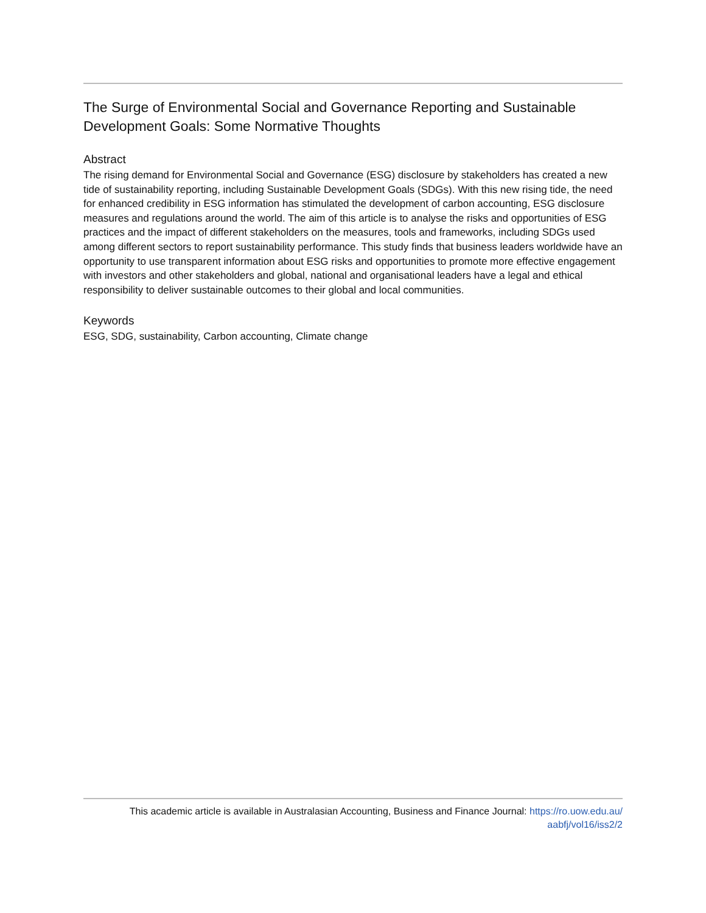The Surge of Environmental Social and Governance Reporting and Sustainable Development Goals: Some Normative Thoughts
Abstract
The rising demand for Environmental Social and Governance (ESG) disclosure by stakeholders has created a new tide of sustainability reporting, including Sustainable Development Goals (SDGs). With this new rising tide, the need for enhanced credibility in ESG information has stimulated the development of carbon accounting, ESG disclosure measures and regulations around the world. The aim of this article is to analyse the risks and opportunities of ESG practices and the impact of different stakeholders on the measures, tools and frameworks, including SDGs used among different sectors to report sustainability performance. This study finds that business leaders worldwide have an opportunity to use transparent information about ESG risks and opportunities to promote more effective engagement with investors and other stakeholders and global, national and organisational leaders have a legal and ethical responsibility to deliver sustainable outcomes to their global and local communities.
Keywords
ESG, SDG, sustainability, Carbon accounting, Climate change
This academic article is available in Australasian Accounting, Business and Finance Journal: https://ro.uow.edu.au/
aabfj/vol16/iss2/2